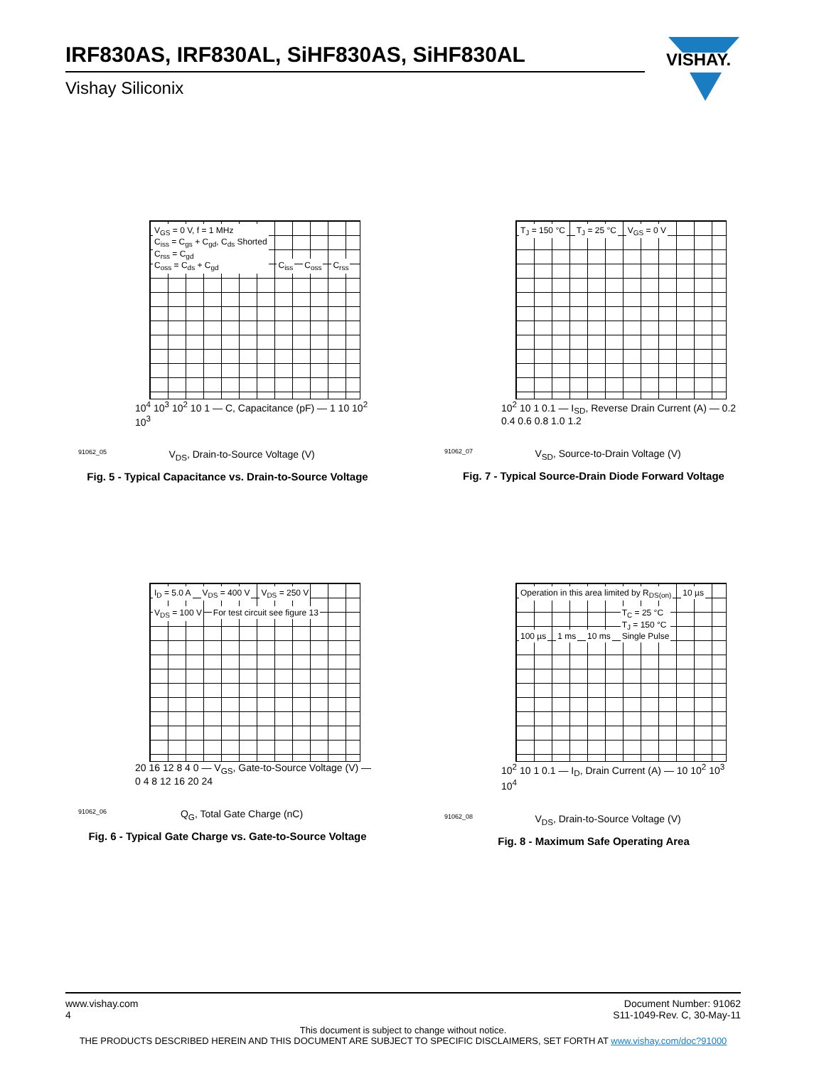IRF830AS, IRF830AL, SiHF830AS, SiHF830AL
Vishay Siliconix
VISHAY.
V<sub>GS</sub> = 0 V, f = 1 MHz
C<sub>iss</sub> = C<sub>gs</sub> + C<sub>gd</sub>, C<sub>ds</sub> Shorted
C<sub>rss</sub> = C<sub>gd</sub>
C<sub>oss</sub> = C<sub>ds</sub> + C<sub>gd</sub> C<sub>iss</sub> C<sub>oss</sub> C<sub>rss</sub>
10<sup>4</sup> 10<sup>3</sup> 10<sup>2</sup> 10 1 — C, Capacitance (pF) — 1 10 10<sup>2</sup> 10<sup>3</sup>
91062_05 V<sub>DS</sub>, Drain-to-Source Voltage (V)
Fig. 5 - Typical Capacitance vs. Drain-to-Source Voltage
T<sub>J</sub> = 150 °C T<sub>J</sub> = 25 °C V<sub>GS</sub> = 0 V
10<sup>2</sup> 10 1 0.1 — I<sub>SD</sub>, Reverse Drain Current (A) — 0.2 0.4 0.6 0.8 1.0 1.2
91062_07 V<sub>SD</sub>, Source-to-Drain Voltage (V)
Fig. 7 - Typical Source-Drain Diode Forward Voltage
I<sub>D</sub> = 5.0 A V<sub>DS</sub> = 400 V V<sub>DS</sub> = 250 V V<sub>DS</sub> = 100 V For test circuit see figure 13
20 16 12 8 4 0 — V<sub>GS</sub>, Gate-to-Source Voltage (V) — 0 4 8 12 16 20 24
91062_06 Q<sub>G</sub>, Total Gate Charge (nC)
Fig. 6 - Typical Gate Charge vs. Gate-to-Source Voltage
Operation in this area limited by R<sub>DS(on)</sub> 10 µs 100 µs 1 ms 10 ms T<sub>C</sub> = 25 °C
T<sub>J</sub> = 150 °C
Single Pulse
10<sup>2</sup> 10 1 0.1 — I<sub>D</sub>, Drain Current (A) — 10 10<sup>2</sup> 10<sup>3</sup> 10<sup>4</sup>
91062_08 V<sub>DS</sub>, Drain-to-Source Voltage (V)
Fig. 8 - Maximum Safe Operating Area
www.vishay.com
4
Document Number: 91062
S11-1049-Rev. C, 30-May-11
This document is subject to change without notice.
THE PRODUCTS DESCRIBED HEREIN AND THIS DOCUMENT ARE SUBJECT TO SPECIFIC DISCLAIMERS, SET FORTH AT www.vishay.com/doc?91000